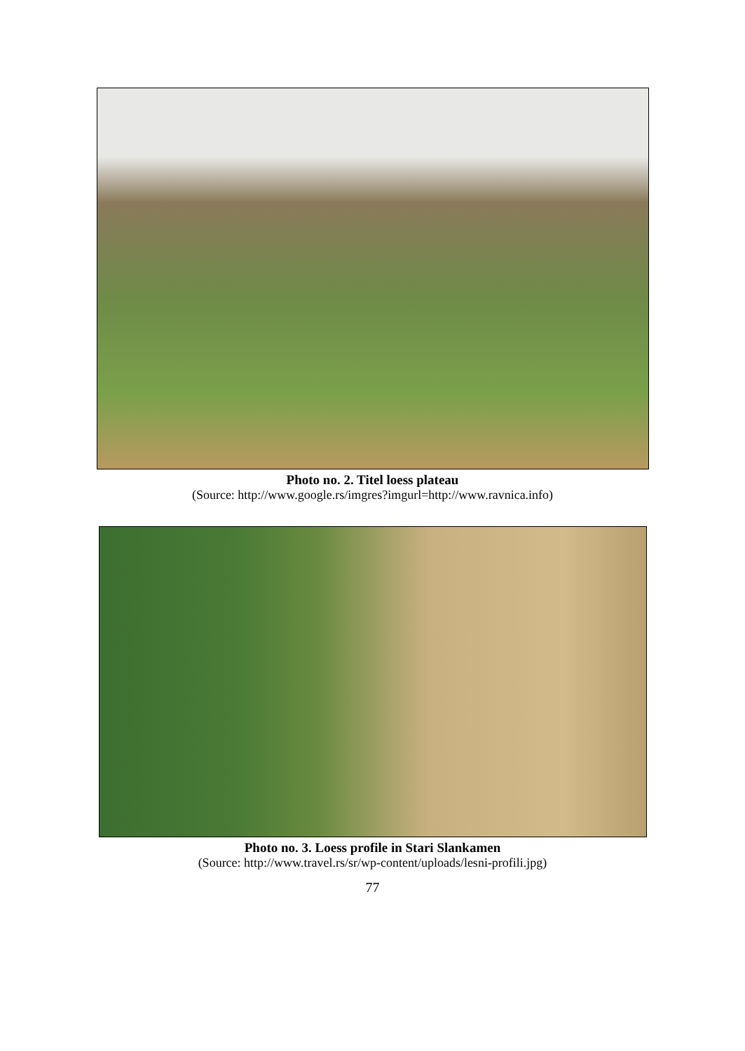Photo no. 2. Titel loess plateau
(Source: http://www.google.rs/imgres?imgurl=http://www.ravnica.info)
Photo no. 3. Loess profile in Stari Slankamen
(Source: http://www.travel.rs/sr/wp-content/uploads/lesni-profili.jpg)
77